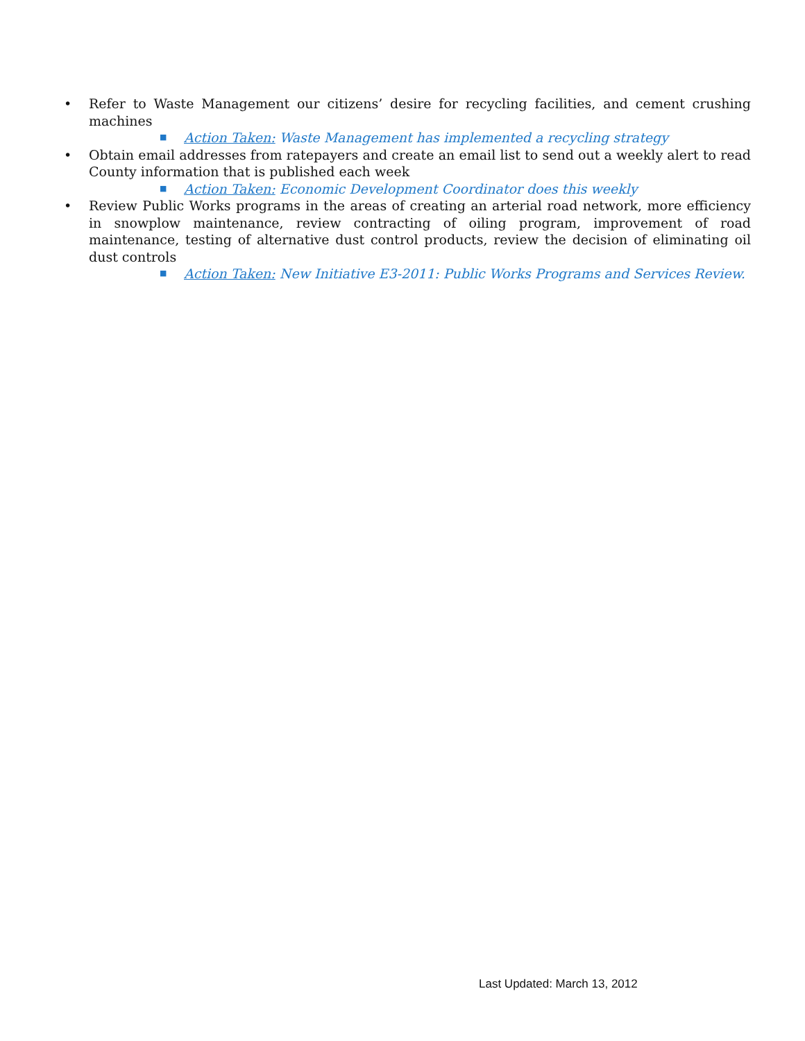• Refer to Waste Management our citizens’ desire for recycling facilities, and cement crushing machines
■
Action Taken: Waste Management has implemented a recycling strategy
• Obtain email addresses from ratepayers and create an email list to send out a weekly alert to read County information that is published each week
■
Action Taken: Economic Development Coordinator does this weekly
• Review Public Works programs in the areas of creating an arterial road network, more efficiency in snowplow maintenance, review contracting of oiling program, improvement of road maintenance, testing of alternative dust control products, review the decision of eliminating oil dust controls
■
Action Taken: New Initiative E3-2011: Public Works Programs and Services Review.
Last Updated: March 13, 2012